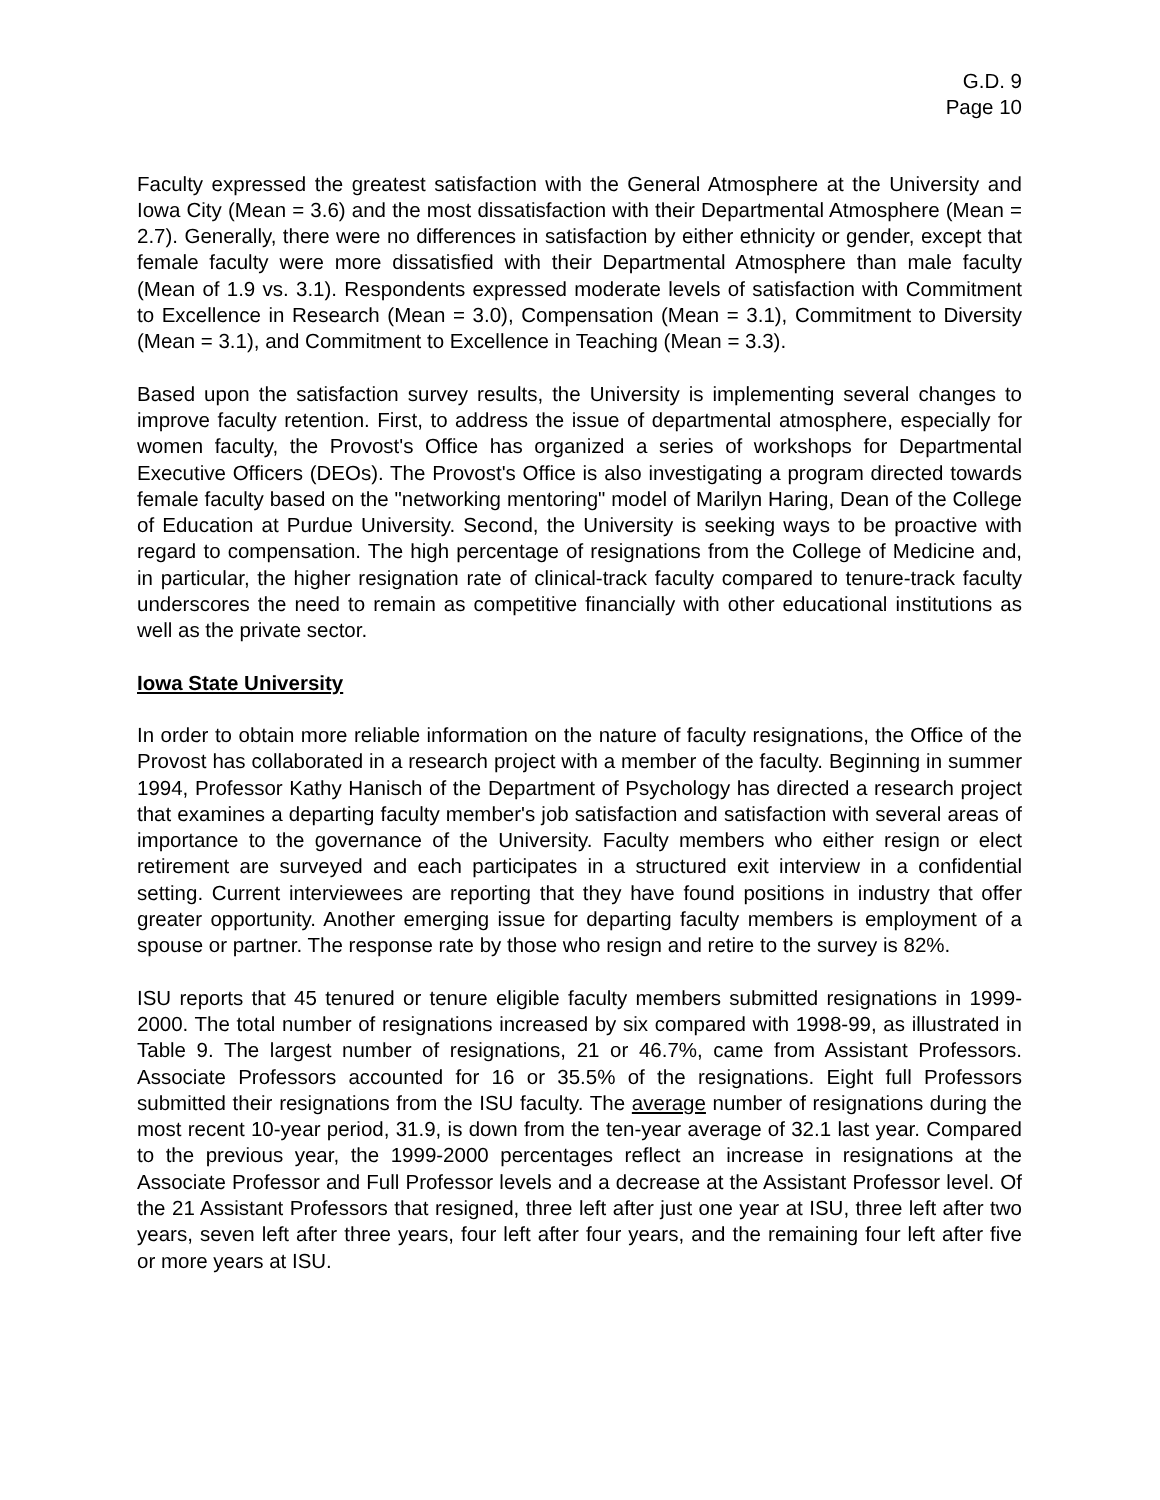G.D. 9
Page 10
Faculty expressed the greatest satisfaction with the General Atmosphere at the University and Iowa City (Mean = 3.6) and the most dissatisfaction with their Departmental Atmosphere (Mean = 2.7). Generally, there were no differences in satisfaction by either ethnicity or gender, except that female faculty were more dissatisfied with their Departmental Atmosphere than male faculty (Mean of 1.9 vs. 3.1). Respondents expressed moderate levels of satisfaction with Commitment to Excellence in Research (Mean = 3.0), Compensation (Mean = 3.1), Commitment to Diversity (Mean = 3.1), and Commitment to Excellence in Teaching (Mean = 3.3).
Based upon the satisfaction survey results, the University is implementing several changes to improve faculty retention. First, to address the issue of departmental atmosphere, especially for women faculty, the Provost's Office has organized a series of workshops for Departmental Executive Officers (DEOs). The Provost's Office is also investigating a program directed towards female faculty based on the "networking mentoring" model of Marilyn Haring, Dean of the College of Education at Purdue University. Second, the University is seeking ways to be proactive with regard to compensation. The high percentage of resignations from the College of Medicine and, in particular, the higher resignation rate of clinical-track faculty compared to tenure-track faculty underscores the need to remain as competitive financially with other educational institutions as well as the private sector.
Iowa State University
In order to obtain more reliable information on the nature of faculty resignations, the Office of the Provost has collaborated in a research project with a member of the faculty. Beginning in summer 1994, Professor Kathy Hanisch of the Department of Psychology has directed a research project that examines a departing faculty member's job satisfaction and satisfaction with several areas of importance to the governance of the University. Faculty members who either resign or elect retirement are surveyed and each participates in a structured exit interview in a confidential setting. Current interviewees are reporting that they have found positions in industry that offer greater opportunity. Another emerging issue for departing faculty members is employment of a spouse or partner. The response rate by those who resign and retire to the survey is 82%.
ISU reports that 45 tenured or tenure eligible faculty members submitted resignations in 1999-2000. The total number of resignations increased by six compared with 1998-99, as illustrated in Table 9. The largest number of resignations, 21 or 46.7%, came from Assistant Professors. Associate Professors accounted for 16 or 35.5% of the resignations. Eight full Professors submitted their resignations from the ISU faculty. The average number of resignations during the most recent 10-year period, 31.9, is down from the ten-year average of 32.1 last year. Compared to the previous year, the 1999-2000 percentages reflect an increase in resignations at the Associate Professor and Full Professor levels and a decrease at the Assistant Professor level. Of the 21 Assistant Professors that resigned, three left after just one year at ISU, three left after two years, seven left after three years, four left after four years, and the remaining four left after five or more years at ISU.